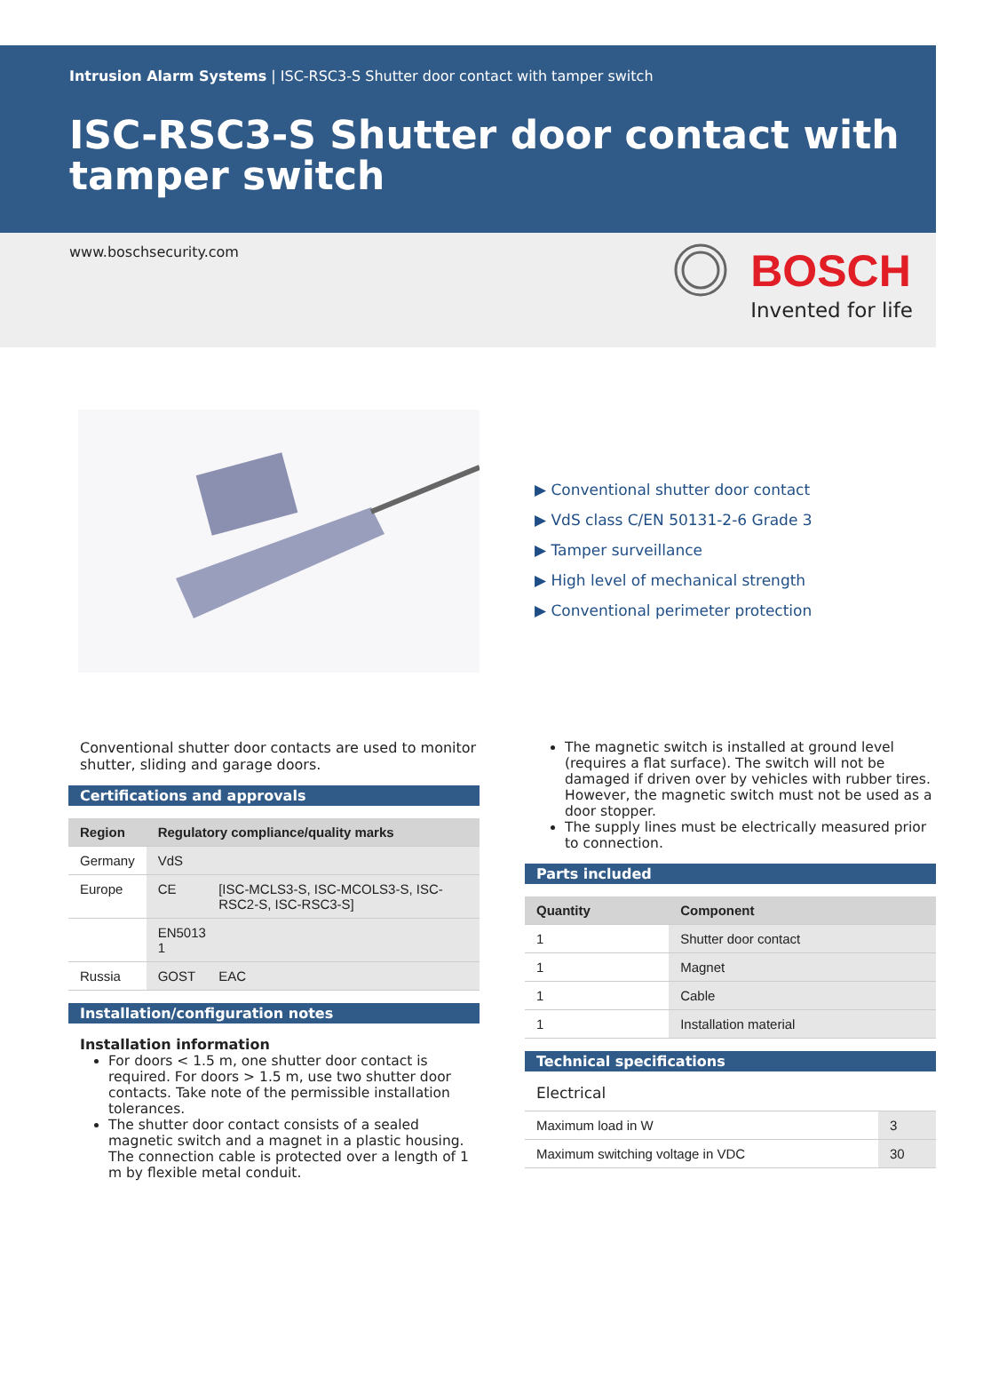Intrusion Alarm Systems | ISC-RSC3-S Shutter door contact with tamper switch
ISC-RSC3-S Shutter door contact with tamper switch
www.boschsecurity.com
BOSCH
Invented for life
▶ Conventional shutter door contact
▶ VdS class C/EN 50131-2-6 Grade 3
▶ Tamper surveillance
▶ High level of mechanical strength
▶ Conventional perimeter protection
Conventional shutter door contacts are used to monitor shutter, sliding and garage doors.
Certifications and approvals
| Region | Regulatory compliance/quality marks | |
| --- | --- | --- |
| Germany | VdS | |
| Europe | CE | [ISC-MCLS3-S, ISC-MCOLS3-S, ISC-RSC2-S, ISC-RSC3-S] |
| | EN5013 1 | |
| Russia | GOST | EAC |
Installation/configuration notes
Installation information
For doors < 1.5 m, one shutter door contact is required. For doors > 1.5 m, use two shutter door contacts. Take note of the permissible installation tolerances.
The shutter door contact consists of a sealed magnetic switch and a magnet in a plastic housing. The connection cable is protected over a length of 1 m by flexible metal conduit.
The magnetic switch is installed at ground level (requires a flat surface). The switch will not be damaged if driven over by vehicles with rubber tires. However, the magnetic switch must not be used as a door stopper.
The supply lines must be electrically measured prior to connection.
Parts included
| Quantity | Component |
| --- | --- |
| 1 | Shutter door contact |
| 1 | Magnet |
| 1 | Cable |
| 1 | Installation material |
Technical specifications
Electrical
| Maximum load in W | 3 |
| Maximum switching voltage in VDC | 30 |